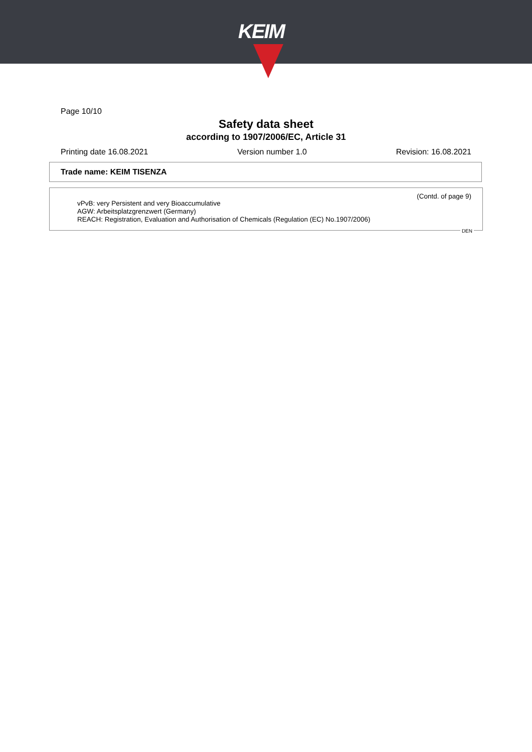KEIM
Page 10/10
Safety data sheet
according to 1907/2006/EC, Article 31
Printing date 16.08.2021 Version number 1.0 Revision: 16.08.2021
Trade name: KEIM TISENZA
(Contd. of page 9)
vPvB: very Persistent and very Bioaccumulative
AGW: Arbeitsplatzgrenzwert (Germany)
REACH: Registration, Evaluation and Authorisation of Chemicals (Regulation (EC) No.1907/2006)
DEN